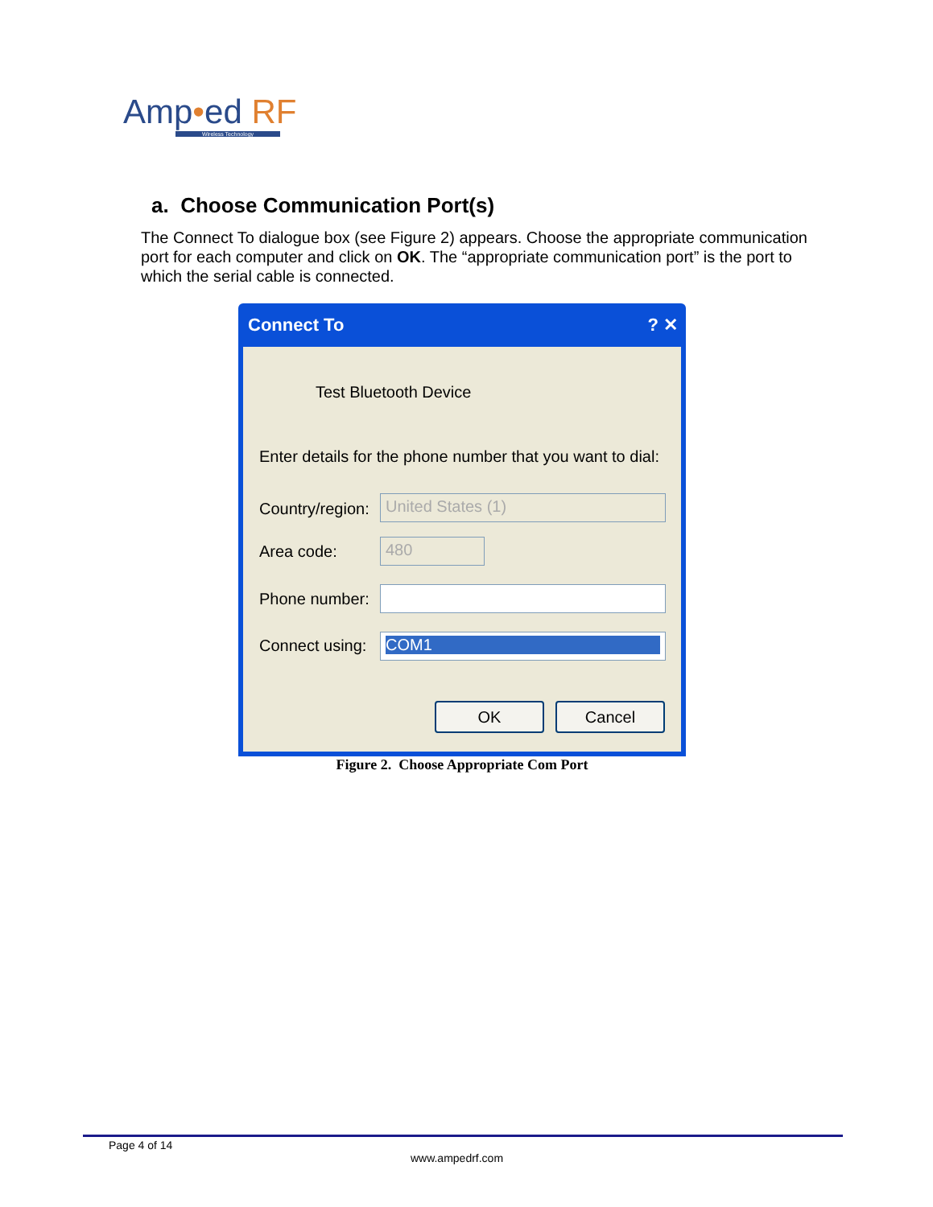Amp•ed RF
Wireless Technology
a. Choose Communication Port(s)
The Connect To dialogue box (see Figure 2) appears. Choose the appropriate communication port for each computer and click on OK. The “appropriate communication port” is the port to which the serial cable is connected.
Connect To ? ✕
Test Bluetooth Device
Enter details for the phone number that you want to dial:
Country/region: United States (1)
Area code: 480
Phone number:
Connect using: COM1
OK Cancel
Figure 2. Choose Appropriate Com Port
Page 4 of 14
www.ampedrf.com